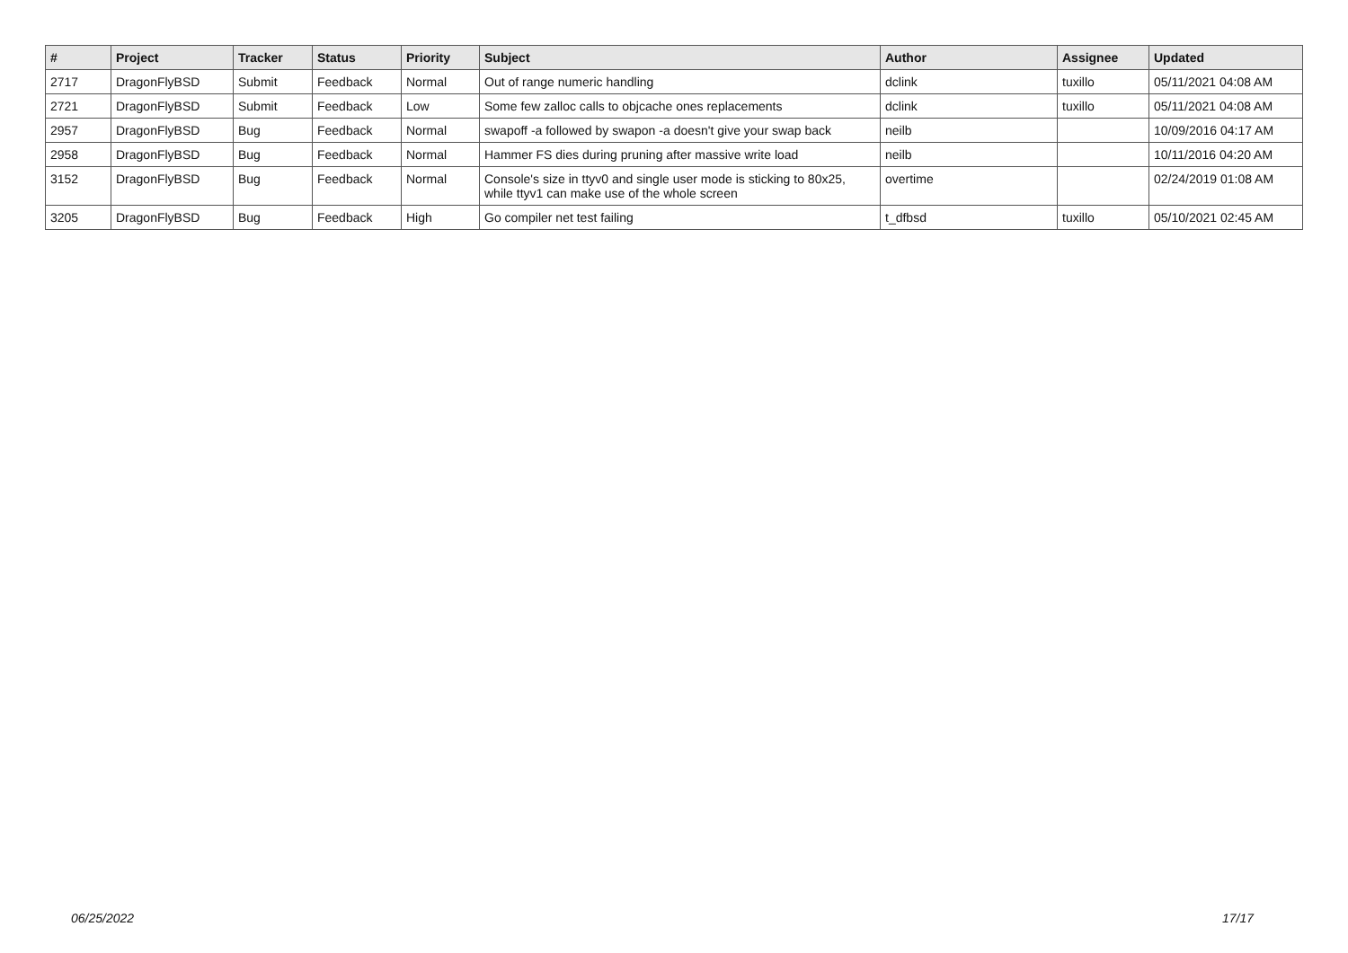| # | Project | Tracker | Status | Priority | Subject | Author | Assignee | Updated |
| --- | --- | --- | --- | --- | --- | --- | --- | --- |
| 2717 | DragonFlyBSD | Submit | Feedback | Normal | Out of range numeric handling | dclink | tuxillo | 05/11/2021 04:08 AM |
| 2721 | DragonFlyBSD | Submit | Feedback | Low | Some few zalloc calls to objcache ones replacements | dclink | tuxillo | 05/11/2021 04:08 AM |
| 2957 | DragonFlyBSD | Bug | Feedback | Normal | swapoff -a followed by swapon -a doesn't give your swap back | neilb | | 10/09/2016 04:17 AM |
| 2958 | DragonFlyBSD | Bug | Feedback | Normal | Hammer FS dies during pruning after massive write load | neilb | | 10/11/2016 04:20 AM |
| 3152 | DragonFlyBSD | Bug | Feedback | Normal | Console's size in ttyv0 and single user mode is sticking to 80x25, while ttyv1 can make use of the whole screen | overtime | | 02/24/2019 01:08 AM |
| 3205 | DragonFlyBSD | Bug | Feedback | High | Go compiler net test failing | t_dfbsd | tuxillo | 05/10/2021 02:45 AM |
06/25/2022 17/17